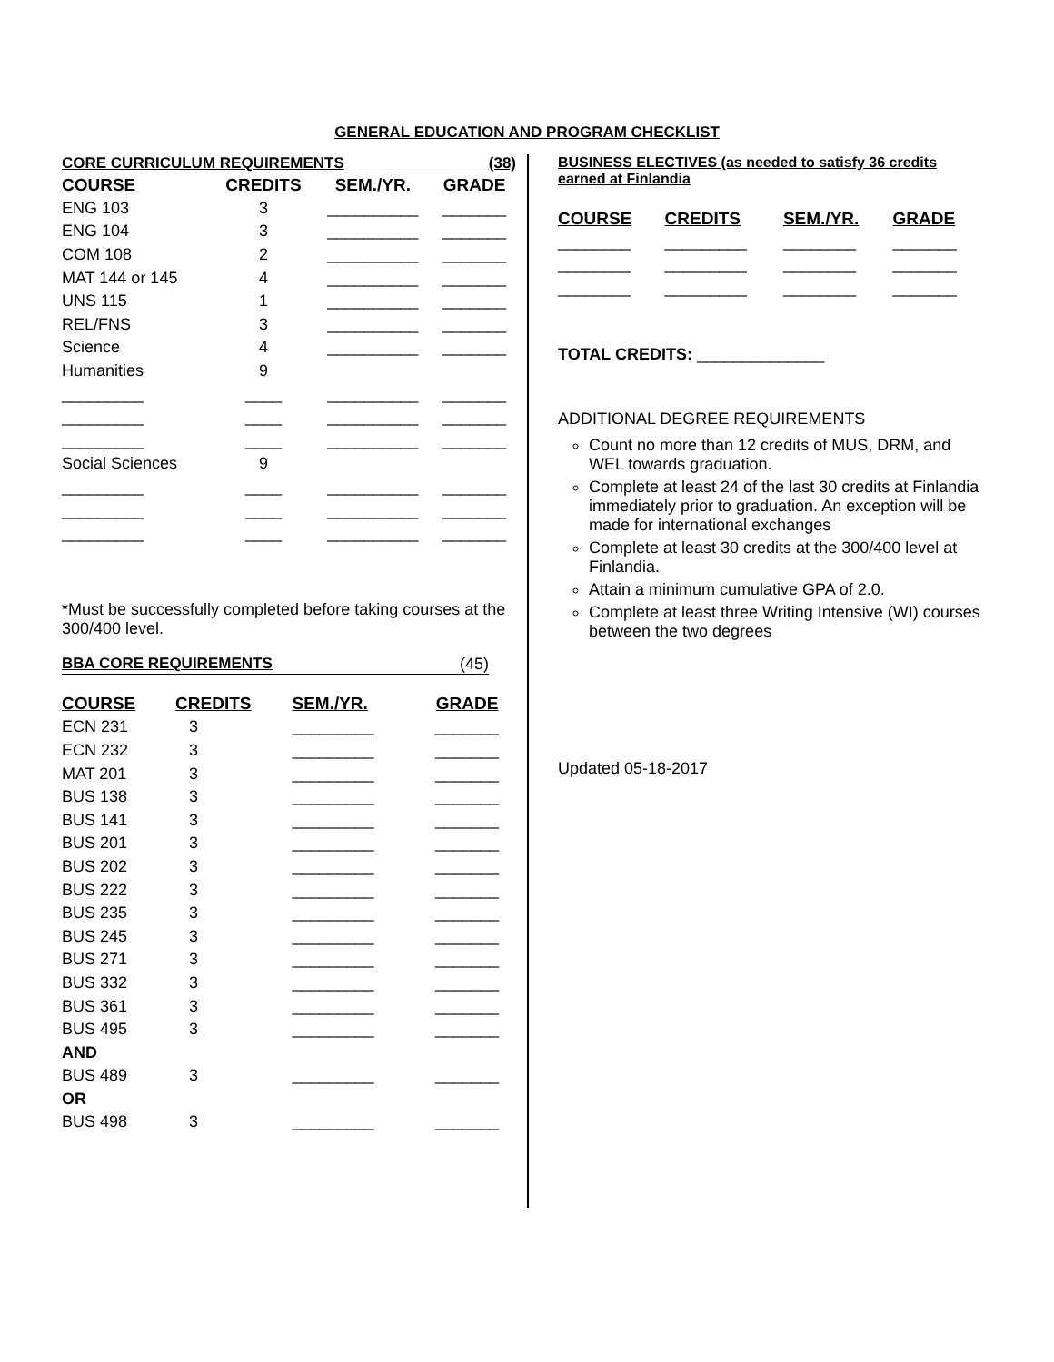GENERAL EDUCATION AND PROGRAM CHECKLIST
CORE CURRICULUM REQUIREMENTS (38)
| COURSE | CREDITS | SEM./YR. | GRADE |
| --- | --- | --- | --- |
| ENG 103 | 3 | __________ | _______ |
| ENG 104 | 3 | __________ | _______ |
| COM 108 | 2 | __________ | _______ |
| MAT 144 or 145 | 4 | __________ | _______ |
| UNS 115 | 1 | __________ | _______ |
| REL/FNS | 3 | __________ | _______ |
| Science | 4 | __________ | _______ |
| Humanities | 9 | | |
| _________ | ____ | __________ | _______ |
| _________ | ____ | __________ | _______ |
| _________ | ____ | __________ | _______ |
| Social Sciences | 9 | | |
| _________ | ____ | __________ | _______ |
| _________ | ____ | __________ | _______ |
| _________ | ____ | __________ | _______ |
*Must be successfully completed before taking courses at the 300/400 level.
BBA CORE REQUIREMENTS (45)
| COURSE | CREDITS | SEM./YR. | GRADE |
| --- | --- | --- | --- |
| ECN 231 | 3 | _________ | _______ |
| ECN 232 | 3 | _________ | _______ |
| MAT 201 | 3 | _________ | _______ |
| BUS 138 | 3 | _________ | _______ |
| BUS 141 | 3 | _________ | _______ |
| BUS 201 | 3 | _________ | _______ |
| BUS 202 | 3 | _________ | _______ |
| BUS 222 | 3 | _________ | _______ |
| BUS 235 | 3 | _________ | _______ |
| BUS 245 | 3 | _________ | _______ |
| BUS 271 | 3 | _________ | _______ |
| BUS 332 | 3 | _________ | _______ |
| BUS 361 | 3 | _________ | _______ |
| BUS 495 | 3 | _________ | _______ |
| AND | | | |
| BUS 489 | 3 | _________ | _______ |
| OR | | | |
| BUS 498 | 3 | _________ | _______ |
BUSINESS ELECTIVES (as needed to satisfy 36 credits earned at Finlandia
| COURSE | CREDITS | SEM./YR. | GRADE |
| --- | --- | --- | --- |
| ________ | _________ | ________ | _______ |
| ________ | _________ | ________ | _______ |
| ________ | _________ | ________ | _______ |
TOTAL CREDITS: ______________
ADDITIONAL DEGREE REQUIREMENTS
Count no more than 12 credits of MUS, DRM, and WEL towards graduation.
Complete at least 24 of the last 30 credits at Finlandia immediately prior to graduation. An exception will be made for international exchanges
Complete at least 30 credits at the 300/400 level at Finlandia.
Attain a minimum cumulative GPA of 2.0.
Complete at least three Writing Intensive (WI) courses between the two degrees
Updated 05-18-2017